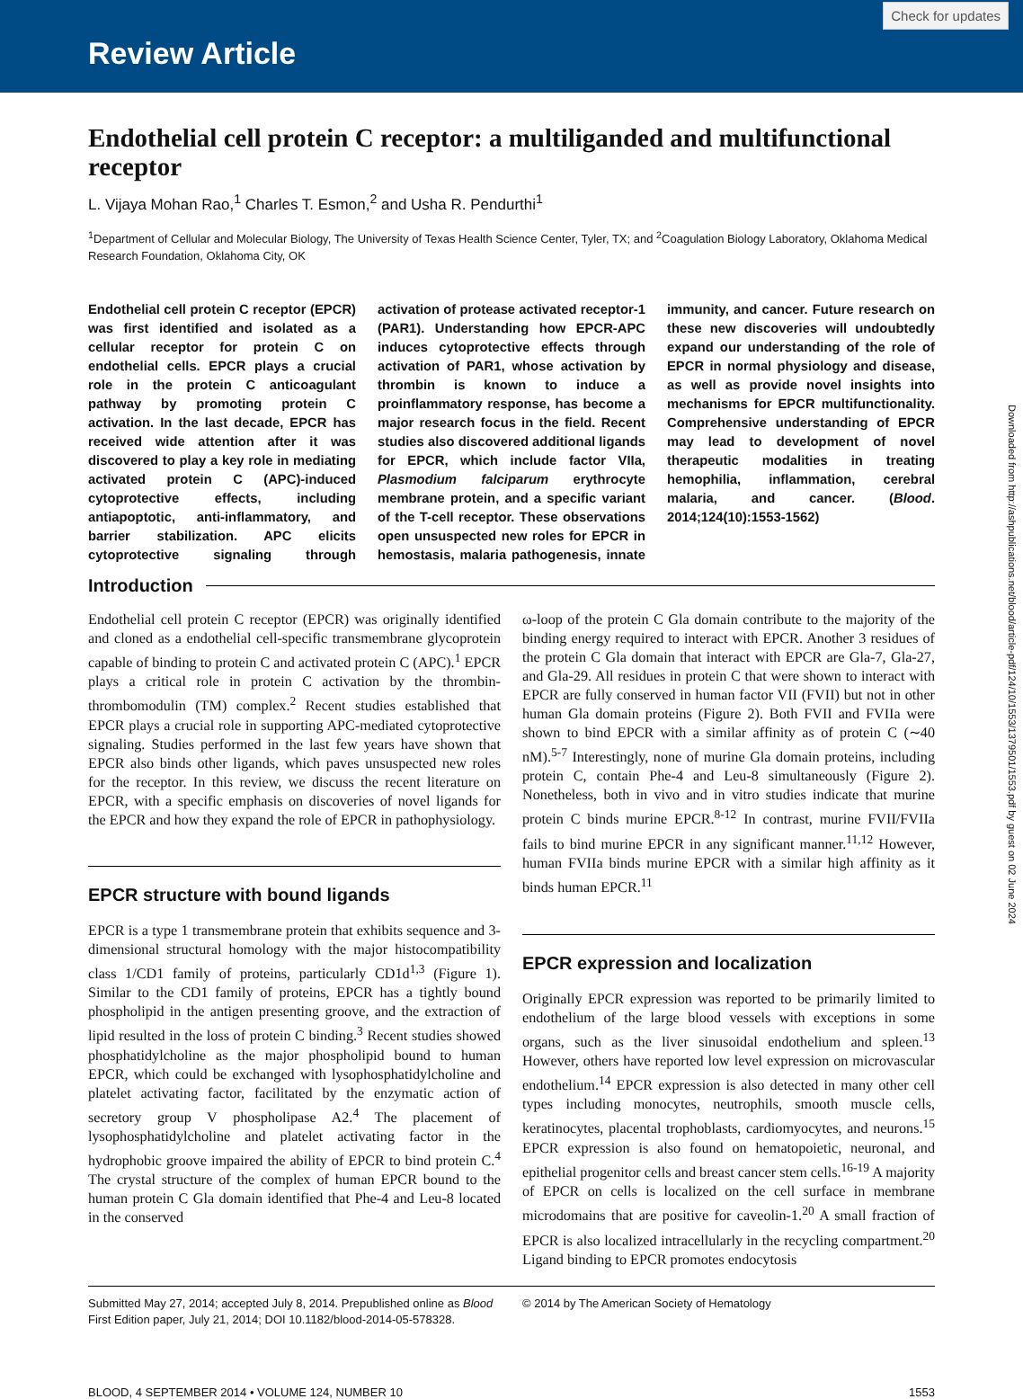Review Article
Check for updates
Endothelial cell protein C receptor: a multiliganded and multifunctional receptor
L. Vijaya Mohan Rao,<sup>1</sup> Charles T. Esmon,<sup>2</sup> and Usha R. Pendurthi<sup>1</sup>
<sup>1</sup> Department of Cellular and Molecular Biology, The University of Texas Health Science Center, Tyler, TX; and <sup>2</sup>Coagulation Biology Laboratory, Oklahoma Medical Research Foundation, Oklahoma City, OK
Endothelial cell protein C receptor (EPCR) was first identified and isolated as a cellular receptor for protein C on endothelial cells. EPCR plays a crucial role in the protein C anticoagulant pathway by promoting protein C activation. In the last decade, EPCR has received wide attention after it was discovered to play a key role in mediating activated protein C (APC)-induced cytoprotective effects, including antiapoptotic, anti-inflammatory, and barrier stabilization. APC elicits cytoprotective signaling through activation of protease activated receptor-1 (PAR1). Understanding how EPCR-APC induces cytoprotective effects through activation of PAR1, whose activation by thrombin is known to induce a proinflammatory response, has become a major research focus in the field. Recent studies also discovered additional ligands for EPCR, which include factor VIIa, Plasmodium falciparum erythrocyte membrane protein, and a specific variant of the T-cell receptor. These observations open unsuspected new roles for EPCR in hemostasis, malaria pathogenesis, innate immunity, and cancer. Future research on these new discoveries will undoubtedly expand our understanding of the role of EPCR in normal physiology and disease, as well as provide novel insights into mechanisms for EPCR multifunctionality. Comprehensive understanding of EPCR may lead to development of novel therapeutic modalities in treating hemophilia, inflammation, cerebral malaria, and cancer. (Blood. 2014;124(10):1553-1562)
Introduction
Endothelial cell protein C receptor (EPCR) was originally identified and cloned as a endothelial cell-specific transmembrane glycoprotein capable of binding to protein C and activated protein C (APC).<sup>1</sup> EPCR plays a critical role in protein C activation by the thrombin-thrombomodulin (TM) complex.<sup>2</sup> Recent studies established that EPCR plays a crucial role in supporting APC-mediated cytoprotective signaling. Studies performed in the last few years have shown that EPCR also binds other ligands, which paves unsuspected new roles for the receptor. In this review, we discuss the recent literature on EPCR, with a specific emphasis on discoveries of novel ligands for the EPCR and how they expand the role of EPCR in pathophysiology.
EPCR structure with bound ligands
EPCR is a type 1 transmembrane protein that exhibits sequence and 3-dimensional structural homology with the major histocompatibility class 1/CD1 family of proteins, particularly CD1d<sup>1,3</sup> (Figure 1). Similar to the CD1 family of proteins, EPCR has a tightly bound phospholipid in the antigen presenting groove, and the extraction of lipid resulted in the loss of protein C binding.<sup>3</sup> Recent studies showed phosphatidylcholine as the major phospholipid bound to human EPCR, which could be exchanged with lysophosphatidylcholine and platelet activating factor, facilitated by the enzymatic action of secretory group V phospholipase A2.<sup>4</sup> The placement of lysophosphatidylcholine and platelet activating factor in the hydrophobic groove impaired the ability of EPCR to bind protein C.<sup>4</sup> The crystal structure of the complex of human EPCR bound to the human protein C Gla domain identified that Phe-4 and Leu-8 located in the conserved
ω-loop of the protein C Gla domain contribute to the majority of the binding energy required to interact with EPCR. Another 3 residues of the protein C Gla domain that interact with EPCR are Gla-7, Gla-27, and Gla-29. All residues in protein C that were shown to interact with EPCR are fully conserved in human factor VII (FVII) but not in other human Gla domain proteins (Figure 2). Both FVII and FVIIa were shown to bind EPCR with a similar affinity as of protein C (∼40 nM).<sup>5-7</sup> Interestingly, none of murine Gla domain proteins, including protein C, contain Phe-4 and Leu-8 simultaneously (Figure 2). Nonetheless, both in vivo and in vitro studies indicate that murine protein C binds murine EPCR.<sup>8-12</sup> In contrast, murine FVII/FVIIa fails to bind murine EPCR in any significant manner.<sup>11,12</sup> However, human FVIIa binds murine EPCR with a similar high affinity as it binds human EPCR.<sup>11</sup>
EPCR expression and localization
Originally EPCR expression was reported to be primarily limited to endothelium of the large blood vessels with exceptions in some organs, such as the liver sinusoidal endothelium and spleen.<sup>13</sup> However, others have reported low level expression on microvascular endothelium.<sup>14</sup> EPCR expression is also detected in many other cell types including monocytes, neutrophils, smooth muscle cells, keratinocytes, placental trophoblasts, cardiomyocytes, and neurons.<sup>15</sup> EPCR expression is also found on hematopoietic, neuronal, and epithelial progenitor cells and breast cancer stem cells.<sup>16-19</sup> A majority of EPCR on cells is localized on the cell surface in membrane microdomains that are positive for caveolin-1.<sup>20</sup> A small fraction of EPCR is also localized intracellularly in the recycling compartment.<sup>20</sup> Ligand binding to EPCR promotes endocytosis
Submitted May 27, 2014; accepted July 8, 2014. Prepublished online as Blood First Edition paper, July 21, 2014; DOI 10.1182/blood-2014-05-578328.
© 2014 by The American Society of Hematology
BLOOD, 4 SEPTEMBER 2014 • VOLUME 124, NUMBER 10 1553
Downloaded from http://ashpublications.net/blood/article-pdf/124/10/1553/1379501/1553.pdf by guest on 02 June 2024